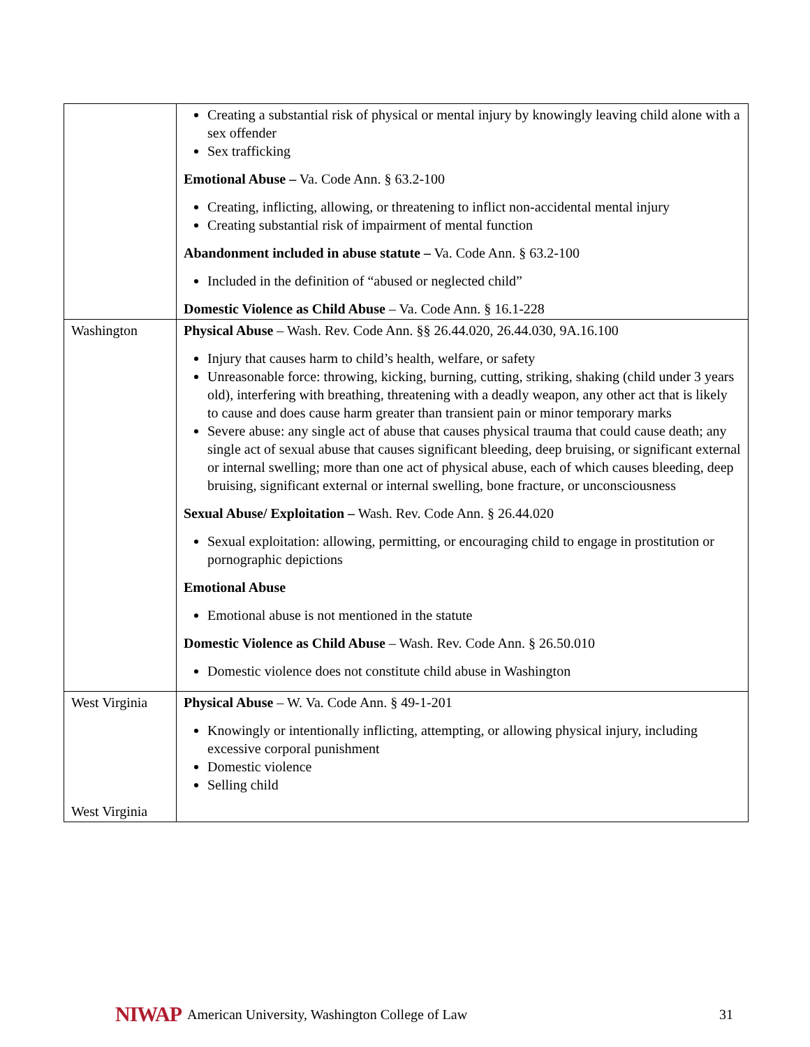| | Creating a substantial risk of physical or mental injury by knowingly leaving child alone with a sex offender Sex trafficking Emotional Abuse – Va. Code Ann. § 63.2-100 Creating, inflicting, allowing, or threatening to inflict non-accidental mental injury Creating substantial risk of impairment of mental function Abandonment included in abuse statute – Va. Code Ann. § 63.2-100 Included in the definition of “abused or neglected child” Domestic Violence as Child Abuse – Va. Code Ann. § 16.1-228 |
| Washington | Physical Abuse – Wash. Rev. Code Ann. §§ 26.44.020, 26.44.030, 9A.16.100 Injury that causes harm to child’s health, welfare, or safety Unreasonable force: throwing, kicking, burning, cutting, striking, shaking (child under 3 years old), interfering with breathing, threatening with a deadly weapon, any other act that is likely to cause and does cause harm greater than transient pain or minor temporary marks Severe abuse: any single act of abuse that causes physical trauma that could cause death; any single act of sexual abuse that causes significant bleeding, deep bruising, or significant external or internal swelling; more than one act of physical abuse, each of which causes bleeding, deep bruising, significant external or internal swelling, bone fracture, or unconsciousness Sexual Abuse/ Exploitation – Wash. Rev. Code Ann. § 26.44.020 Sexual exploitation: allowing, permitting, or encouraging child to engage in prostitution or pornographic depictions Emotional Abuse Emotional abuse is not mentioned in the statute Domestic Violence as Child Abuse – Wash. Rev. Code Ann. § 26.50.010 Domestic violence does not constitute child abuse in Washington |
| West Virginia West Virginia | Physical Abuse – W. Va. Code Ann. § 49-1-201 Knowingly or intentionally inflicting, attempting, or allowing physical injury, including excessive corporal punishment Domestic violence Selling child |
NIWAP American University, Washington College of Law 31